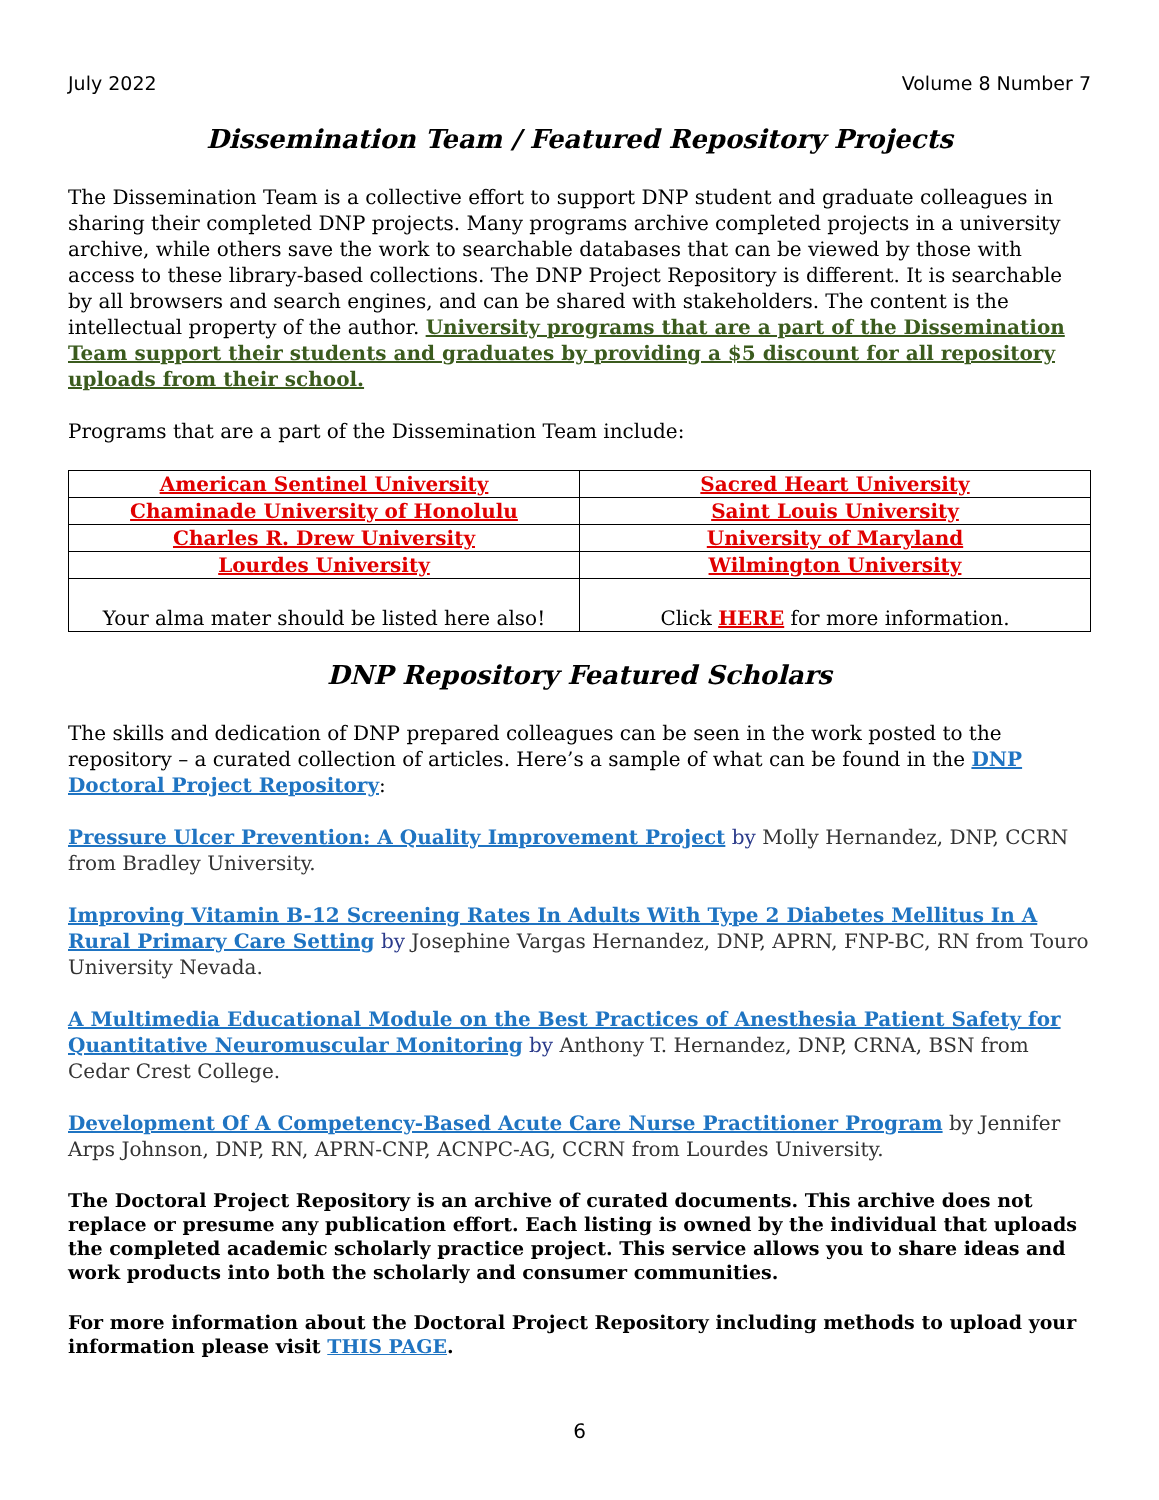July 2022 Volume 8 Number 7
Dissemination Team / Featured Repository Projects
The Dissemination Team is a collective effort to support DNP student and graduate colleagues in sharing their completed DNP projects. Many programs archive completed projects in a university archive, while others save the work to searchable databases that can be viewed by those with access to these library-based collections. The DNP Project Repository is different. It is searchable by all browsers and search engines, and can be shared with stakeholders. The content is the intellectual property of the author. University programs that are a part of the Dissemination Team support their students and graduates by providing a $5 discount for all repository uploads from their school.
Programs that are a part of the Dissemination Team include:
| American Sentinel University | Sacred Heart University |
| Chaminade University of Honolulu | Saint Louis University |
| Charles R. Drew University | University of Maryland |
| Lourdes University | Wilmington University |
| Your alma mater should be listed here also! | Click HERE for more information. |
DNP Repository Featured Scholars
The skills and dedication of DNP prepared colleagues can be seen in the work posted to the repository – a curated collection of articles. Here’s a sample of what can be found in the DNP Doctoral Project Repository:
Pressure Ulcer Prevention: A Quality Improvement Project by Molly Hernandez, DNP, CCRN from Bradley University.
Improving Vitamin B-12 Screening Rates In Adults With Type 2 Diabetes Mellitus In A Rural Primary Care Setting by Josephine Vargas Hernandez, DNP, APRN, FNP-BC, RN from Touro University Nevada.
A Multimedia Educational Module on the Best Practices of Anesthesia Patient Safety for Quantitative Neuromuscular Monitoring by Anthony T. Hernandez, DNP, CRNA, BSN from Cedar Crest College.
Development Of A Competency-Based Acute Care Nurse Practitioner Program by Jennifer Arps Johnson, DNP, RN, APRN-CNP, ACNPC-AG, CCRN from Lourdes University.
The Doctoral Project Repository is an archive of curated documents. This archive does not replace or presume any publication effort. Each listing is owned by the individual that uploads the completed academic scholarly practice project. This service allows you to share ideas and work products into both the scholarly and consumer communities.
For more information about the Doctoral Project Repository including methods to upload your information please visit THIS PAGE.
6